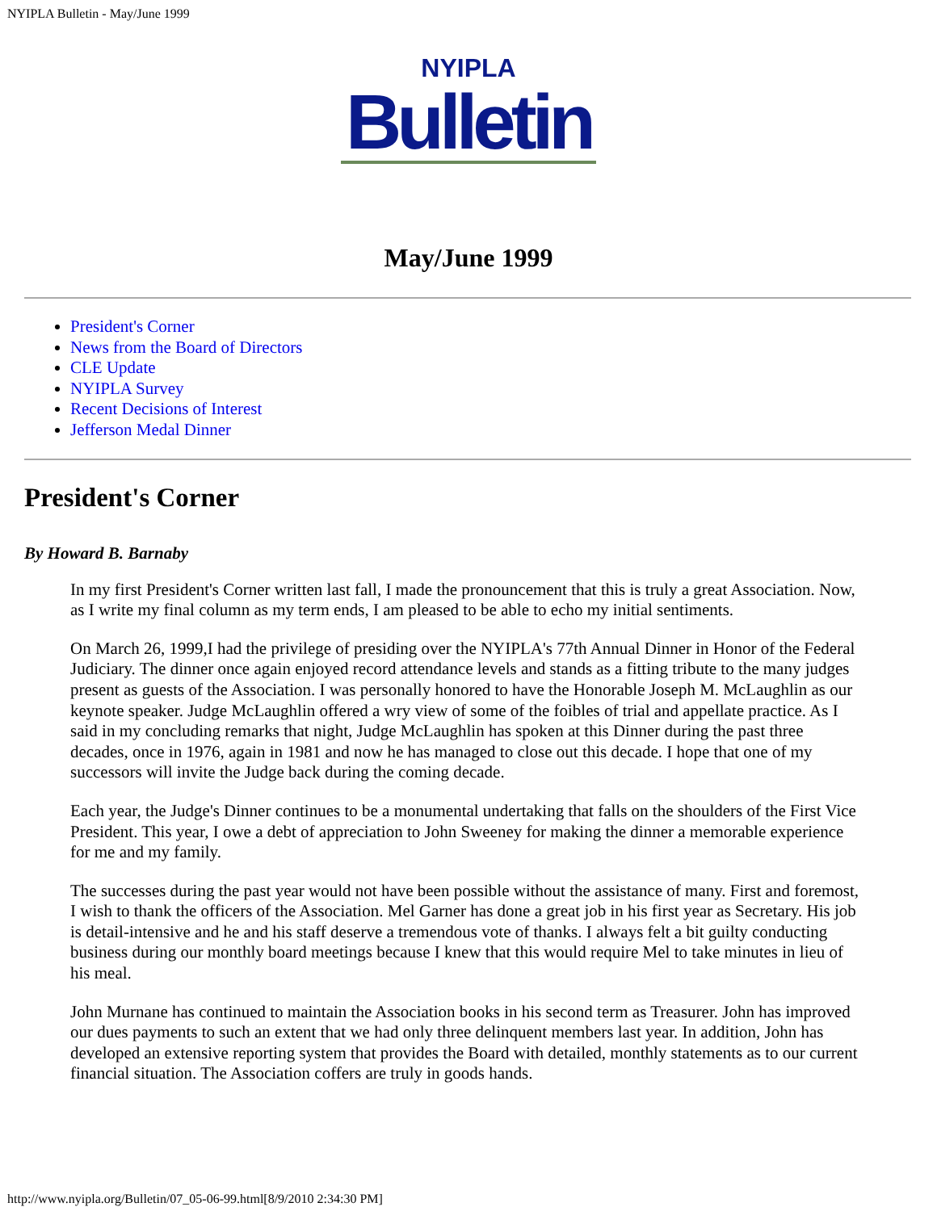NYIPLA Bulletin - May/June 1999
NYIPLA
Bulletin
May/June 1999
President's Corner
News from the Board of Directors
CLE Update
NYIPLA Survey
Recent Decisions of Interest
Jefferson Medal Dinner
President's Corner
By Howard B. Barnaby
In my first President's Corner written last fall, I made the pronouncement that this is truly a great Association. Now, as I write my final column as my term ends, I am pleased to be able to echo my initial sentiments.
On March 26, 1999,I had the privilege of presiding over the NYIPLA's 77th Annual Dinner in Honor of the Federal Judiciary. The dinner once again enjoyed record attendance levels and stands as a fitting tribute to the many judges present as guests of the Association. I was personally honored to have the Honorable Joseph M. McLaughlin as our keynote speaker. Judge McLaughlin offered a wry view of some of the foibles of trial and appellate practice. As I said in my concluding remarks that night, Judge McLaughlin has spoken at this Dinner during the past three decades, once in 1976, again in 1981 and now he has managed to close out this decade. I hope that one of my successors will invite the Judge back during the coming decade.
Each year, the Judge's Dinner continues to be a monumental undertaking that falls on the shoulders of the First Vice President. This year, I owe a debt of appreciation to John Sweeney for making the dinner a memorable experience for me and my family.
The successes during the past year would not have been possible without the assistance of many. First and foremost, I wish to thank the officers of the Association. Mel Garner has done a great job in his first year as Secretary. His job is detail-intensive and he and his staff deserve a tremendous vote of thanks. I always felt a bit guilty conducting business during our monthly board meetings because I knew that this would require Mel to take minutes in lieu of his meal.
John Murnane has continued to maintain the Association books in his second term as Treasurer. John has improved our dues payments to such an extent that we had only three delinquent members last year. In addition, John has developed an extensive reporting system that provides the Board with detailed, monthly statements as to our current financial situation. The Association coffers are truly in goods hands.
http://www.nyipla.org/Bulletin/07_05-06-99.html[8/9/2010 2:34:30 PM]